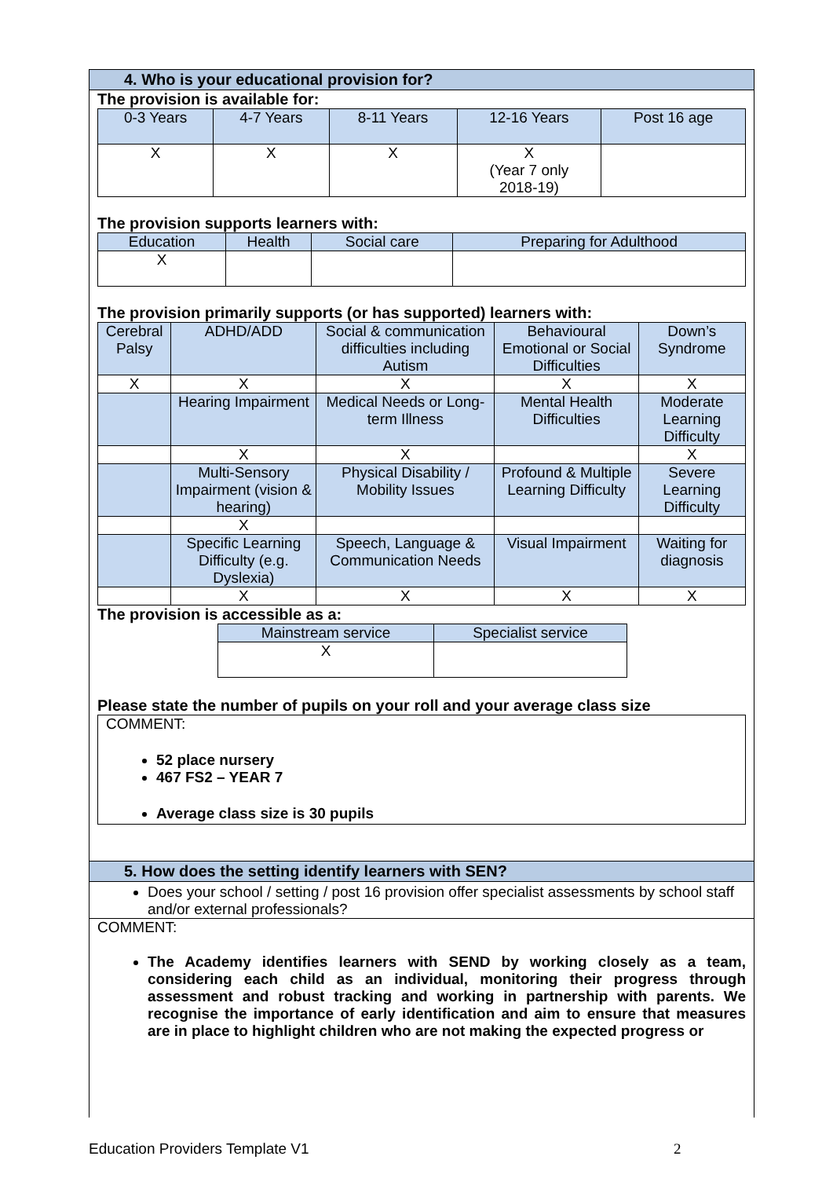4. Who is your educational provision for?
The provision is available for:
| 0-3 Years | 4-7 Years | 8-11 Years | 12-16 Years | Post 16 age |
| --- | --- | --- | --- | --- |
| X | X | X | X (Year 7 only 2018-19) | |
The provision supports learners with:
| Education | Health | Social care | Preparing for Adulthood |
| --- | --- | --- | --- |
| X | | | |
The provision primarily supports (or has supported) learners with:
| Cerebral Palsy | ADHD/ADD | Social & communication difficulties including Autism | Behavioural Emotional or Social Difficulties | Down’s Syndrome |
| --- | --- | --- | --- | --- |
| X | X | X | X | X |
| | Hearing Impairment | Medical Needs or Long-term Illness | Mental Health Difficulties | Moderate Learning Difficulty |
| | X | X | | X |
| | Multi-Sensory Impairment (vision & hearing) | Physical Disability / Mobility Issues | Profound & Multiple Learning Difficulty | Severe Learning Difficulty |
| | X | | | |
| | Specific Learning Difficulty (e.g. Dyslexia) | Speech, Language & Communication Needs | Visual Impairment | Waiting for diagnosis |
| | X | X | X | X |
The provision is accessible as a:
| Mainstream service | Specialist service |
| --- | --- |
| X | |
Please state the number of pupils on your roll and your average class size
COMMENT:
52 place nursery
467 FS2 – YEAR 7
Average class size is 30 pupils
5. How does the setting identify learners with SEN?
Does your school / setting / post 16 provision offer specialist assessments by school staff and/or external professionals?
COMMENT:
The Academy identifies learners with SEND by working closely as a team, considering each child as an individual, monitoring their progress through assessment and robust tracking and working in partnership with parents. We recognise the importance of early identification and aim to ensure that measures are in place to highlight children who are not making the expected progress or
Education Providers Template V1 2